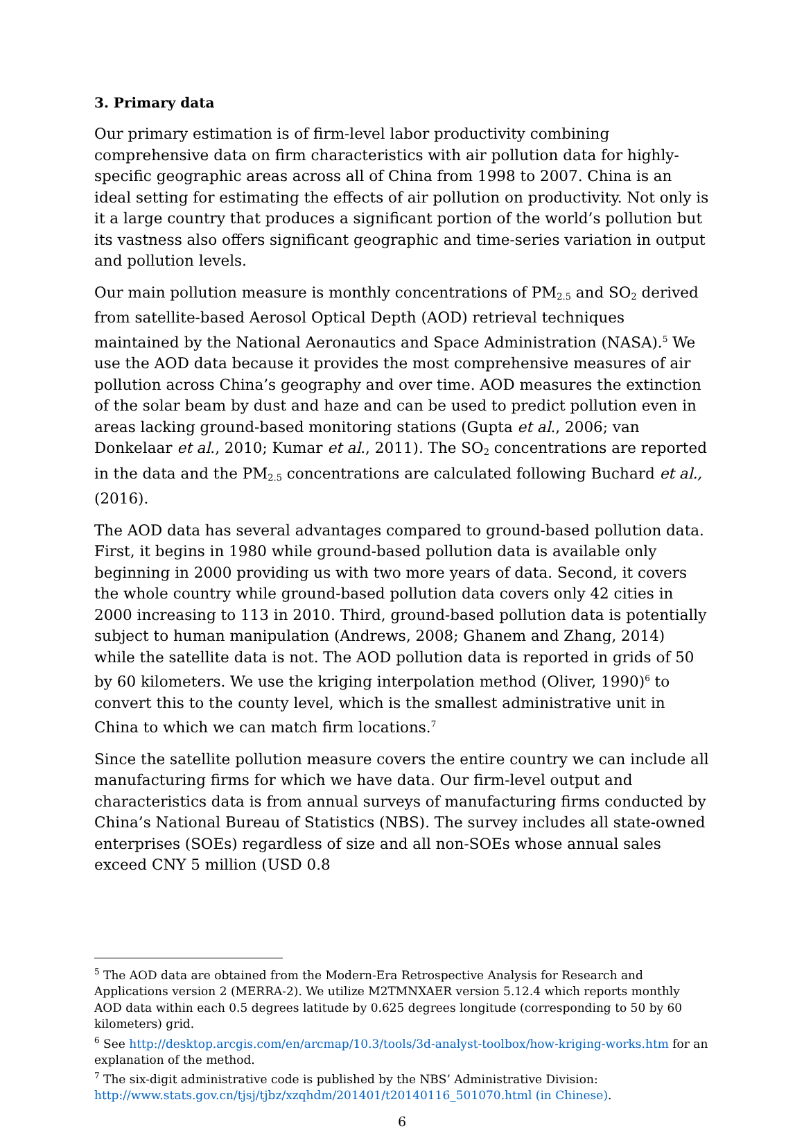3. Primary data
Our primary estimation is of firm-level labor productivity combining comprehensive data on firm characteristics with air pollution data for highly-specific geographic areas across all of China from 1998 to 2007. China is an ideal setting for estimating the effects of air pollution on productivity. Not only is it a large country that produces a significant portion of the world’s pollution but its vastness also offers significant geographic and time-series variation in output and pollution levels.
Our main pollution measure is monthly concentrations of PM2.5 and SO2 derived from satellite-based Aerosol Optical Depth (AOD) retrieval techniques maintained by the National Aeronautics and Space Administration (NASA).<sup>5</sup> We use the AOD data because it provides the most comprehensive measures of air pollution across China’s geography and over time. AOD measures the extinction of the solar beam by dust and haze and can be used to predict pollution even in areas lacking ground-based monitoring stations (Gupta et al., 2006; van Donkelaar et al., 2010; Kumar et al., 2011). The SO2 concentrations are reported in the data and the PM2.5 concentrations are calculated following Buchard et al., (2016).
The AOD data has several advantages compared to ground-based pollution data. First, it begins in 1980 while ground-based pollution data is available only beginning in 2000 providing us with two more years of data. Second, it covers the whole country while ground-based pollution data covers only 42 cities in 2000 increasing to 113 in 2010. Third, ground-based pollution data is potentially subject to human manipulation (Andrews, 2008; Ghanem and Zhang, 2014) while the satellite data is not. The AOD pollution data is reported in grids of 50 by 60 kilometers. We use the kriging interpolation method (Oliver, 1990)<sup>6</sup> to convert this to the county level, which is the smallest administrative unit in China to which we can match firm locations.<sup>7</sup>
Since the satellite pollution measure covers the entire country we can include all manufacturing firms for which we have data. Our firm-level output and characteristics data is from annual surveys of manufacturing firms conducted by China’s National Bureau of Statistics (NBS). The survey includes all state-owned enterprises (SOEs) regardless of size and all non-SOEs whose annual sales exceed CNY 5 million (USD 0.8
<sup>5</sup> The AOD data are obtained from the Modern-Era Retrospective Analysis for Research and Applications version 2 (MERRA-2). We utilize M2TMNXAER version 5.12.4 which reports monthly AOD data within each 0.5 degrees latitude by 0.625 degrees longitude (corresponding to 50 by 60 kilometers) grid.
<sup>6</sup> See http://desktop.arcgis.com/en/arcmap/10.3/tools/3d-analyst-toolbox/how-kriging-works.htm for an explanation of the method.
<sup>7</sup> The six-digit administrative code is published by the NBS’ Administrative Division: http://www.stats.gov.cn/tjsj/tjbz/xzqhdm/201401/t20140116_501070.html (in Chinese).
6